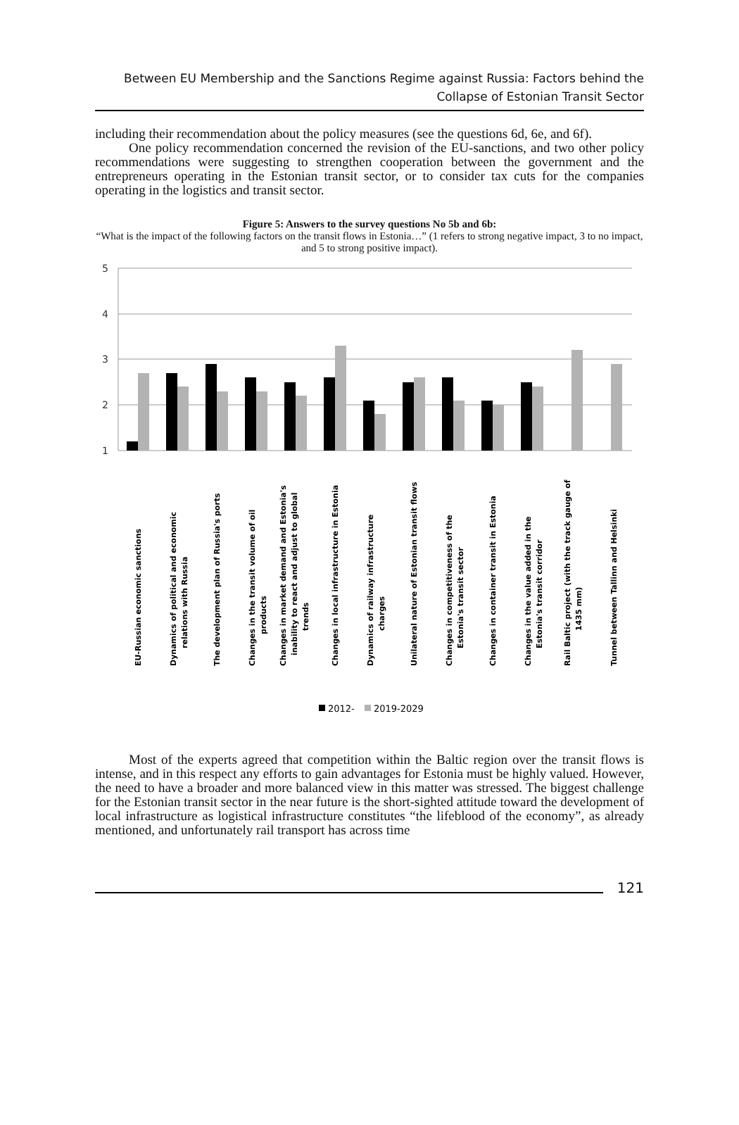Between EU Membership and the Sanctions Regime against Russia: Factors behind the
Collapse of Estonian Transit Sector
including their recommendation about the policy measures (see the questions 6d, 6e, and 6f).
One policy recommendation concerned the revision of the EU-sanctions, and two other policy recommendations were suggesting to strengthen cooperation between the government and the entrepreneurs operating in the Estonian transit sector, or to consider tax cuts for the companies operating in the logistics and transit sector.
Figure 5: Answers to the survey questions No 5b and 6b:
“What is the impact of the following factors on the transit flows in Estonia…” (1 refers to strong negative impact, 3 to no impact, and 5 to strong positive impact).
5
4
3
2
1
EU-Russian economic sanctions
Dynamics of political and economic
relations with Russia
The development plan of Russia's ports
Changes in the transit volume of oil
products
Changes in market demand and Estonia's
inability to react and adjust to global
trends
Changes in local infrastructure in Estonia
Dynamics of railway infrastructure
charges
Unilateral nature of Estonian transit flows
Changes in competitiveness of the
Estonia's transit sector
Changes in container transit in Estonia
Changes in the value added in the
Estonia's transit corridor
Rail Baltic project (with the track gauge of
1435 mm)
Tunnel between Tallinn and Helsinki
2012-
2019-2029
Most of the experts agreed that competition within the Baltic region over the transit flows is intense, and in this respect any efforts to gain advantages for Estonia must be highly valued. However, the need to have a broader and more balanced view in this matter was stressed. The biggest challenge for the Estonian transit sector in the near future is the short-sighted attitude toward the development of local infrastructure as logistical infrastructure constitutes “the lifeblood of the economy”, as already mentioned, and unfortunately rail transport has across time
121